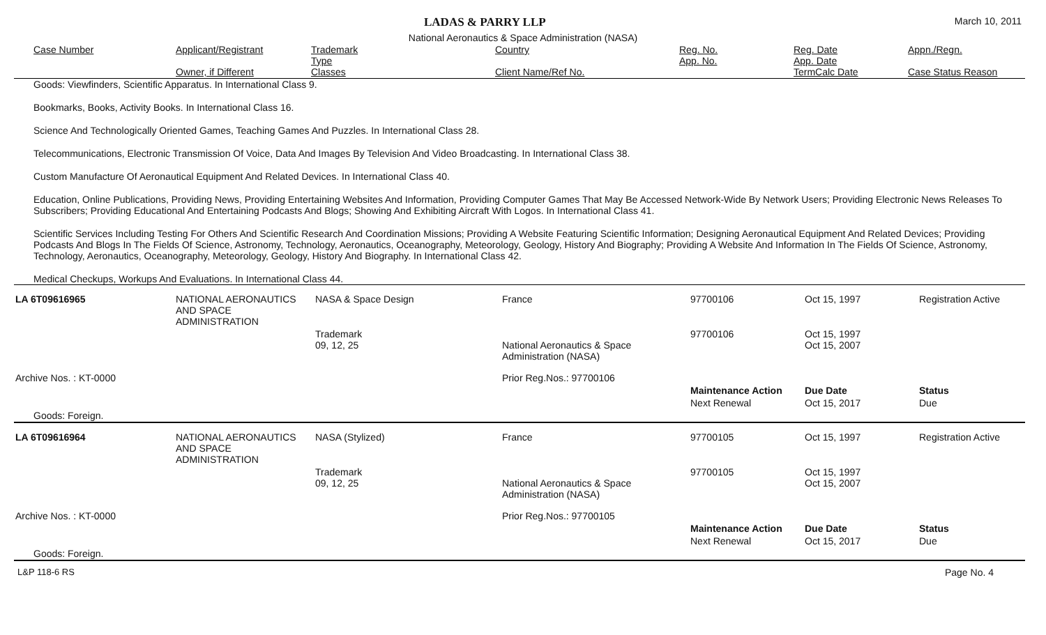LADAS & PARRY LLP March 10, 2011
National Aeronautics & Space Administration (NASA)
| Case Number | Applicant/Registrant Owner, if Different | Trademark Type Classes | Country Client Name/Ref No. | Reg. No. App. No. | Reg. Date App. Date TermCalc Date | Appn./Regn. Case Status Reason |
| --- | --- | --- | --- | --- | --- | --- |
Goods: Viewfinders, Scientific Apparatus. In International Class 9.
Bookmarks, Books, Activity Books. In International Class 16.
Science And Technologically Oriented Games, Teaching Games And Puzzles. In International Class 28.
Telecommunications, Electronic Transmission Of Voice, Data And Images By Television And Video Broadcasting. In International Class 38.
Custom Manufacture Of Aeronautical Equipment And Related Devices. In International Class 40.
Education, Online Publications, Providing News, Providing Entertaining Websites And Information, Providing Computer Games That May Be Accessed Network-Wide By Network Users; Providing Electronic News Releases To Subscribers; Providing Educational And Entertaining Podcasts And Blogs; Showing And Exhibiting Aircraft With Logos. In International Class 41.
Scientific Services Including Testing For Others And Scientific Research And Coordination Missions; Providing A Website Featuring Scientific Information; Designing Aeronautical Equipment And Related Devices; Providing Podcasts And Blogs In The Fields Of Science, Astronomy, Technology, Aeronautics, Oceanography, Meteorology, Geology, History And Biography; Providing A Website And Information In The Fields Of Science, Astronomy, Technology, Aeronautics, Oceanography, Meteorology, Geology, History And Biography. In International Class 42.
Medical Checkups, Workups And Evaluations. In International Class 44.
| LA 6T09616965 | NATIONAL AERONAUTICS AND SPACE ADMINISTRATION | NASA & Space Design | France | 97700106 | Oct 15, 1997 | Registration Active |
| | | Trademark 09, 12, 25 | National Aeronautics & Space Administration (NASA) | 97700106 | Oct 15, 1997 Oct 15, 2007 | |
| Archive Nos. : KT-0000 | | | Prior Reg.Nos.: 97700106 | | | |
| | | | | Maintenance Action | Due Date | Status |
| | | | | Next Renewal | Oct 15, 2017 | Due |
| Goods: Foreign. | | | | | | |
| LA 6T09616964 | NATIONAL AERONAUTICS AND SPACE ADMINISTRATION | NASA (Stylized) | France | 97700105 | Oct 15, 1997 | Registration Active |
| | | Trademark 09, 12, 25 | National Aeronautics & Space Administration (NASA) | 97700105 | Oct 15, 1997 Oct 15, 2007 | |
| Archive Nos. : KT-0000 | | | Prior Reg.Nos.: 97700105 | | | |
| | | | | Maintenance Action | Due Date | Status |
| | | | | Next Renewal | Oct 15, 2017 | Due |
| Goods: Foreign. | | | | | | |
L&P 118-6 RS Page No. 4